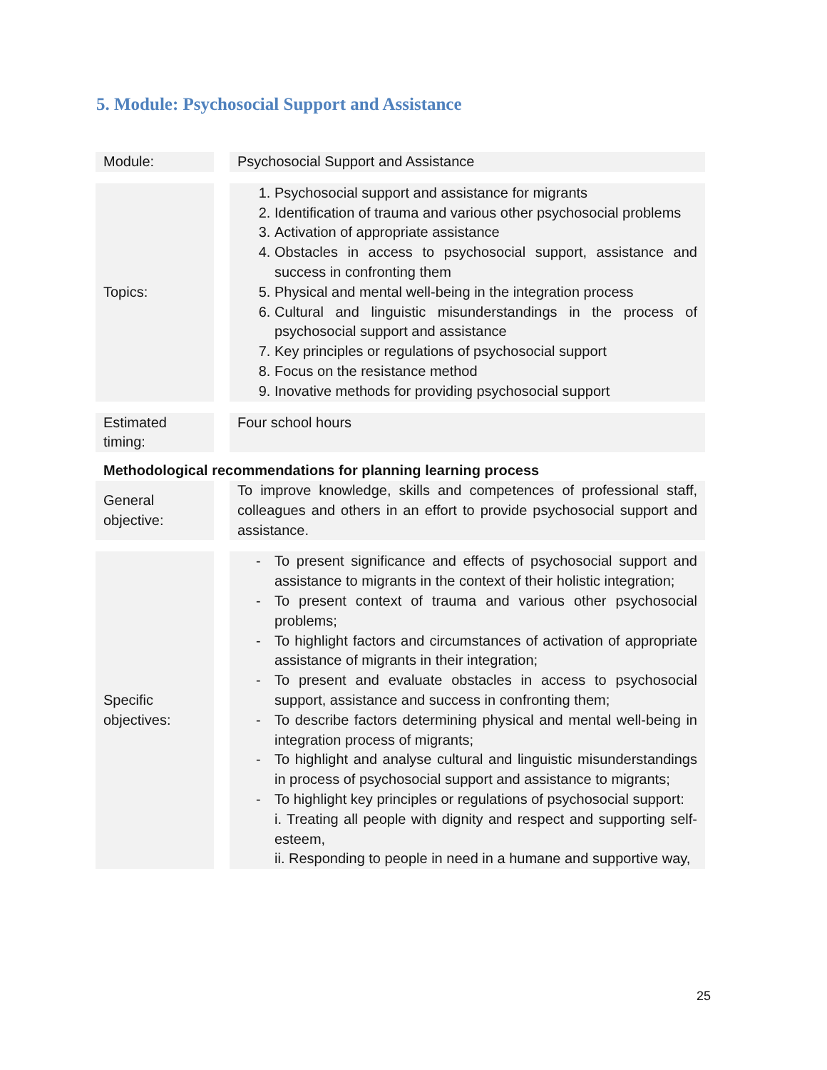5. Module: Psychosocial Support and Assistance
| Module: | | Psychosocial Support and Assistance |
| Topics: | | 1. Psychosocial support and assistance for migrants 2. Identification of trauma and various other psychosocial problems 3. Activation of appropriate assistance 4. Obstacles in access to psychosocial support, assistance and success in confronting them 5. Physical and mental well-being in the integration process 6. Cultural and linguistic misunderstandings in the process of psychosocial support and assistance 7. Key principles or regulations of psychosocial support 8. Focus on the resistance method 9. Inovative methods for providing psychosocial support |
| Estimated timing: | | Four school hours |
| Methodological recommendations for planning learning process | | |
| General objective: | | To improve knowledge, skills and competences of professional staff, colleagues and others in an effort to provide psychosocial support and assistance. |
| Specific objectives: | | - To present significance and effects of psychosocial support and assistance to migrants in the context of their holistic integration; - To present context of trauma and various other psychosocial problems; - To highlight factors and circumstances of activation of appropriate assistance of migrants in their integration; - To present and evaluate obstacles in access to psychosocial support, assistance and success in confronting them; - To describe factors determining physical and mental well-being in integration process of migrants; - To highlight and analyse cultural and linguistic misunderstandings in process of psychosocial support and assistance to migrants; - To highlight key principles or regulations of psychosocial support: i. Treating all people with dignity and respect and supporting self-esteem, ii. Responding to people in need in a humane and supportive way, |
25